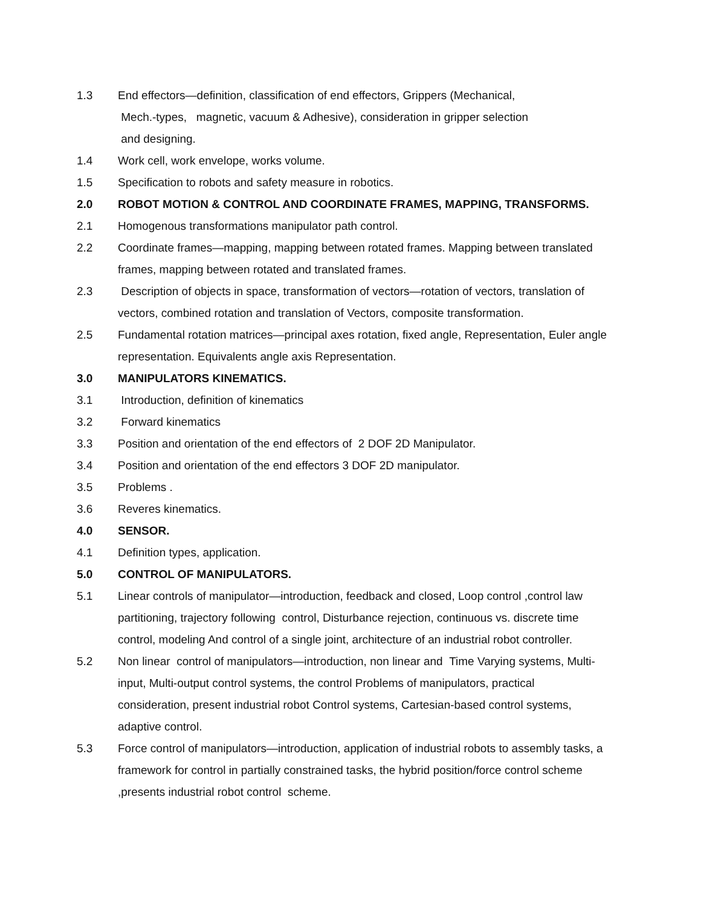1.3 End effectors—definition, classification of end effectors, Grippers (Mechanical,
Mech.-types, magnetic, vacuum & Adhesive), consideration in gripper selection
and designing.
1.4 Work cell, work envelope, works volume.
1.5 Specification to robots and safety measure in robotics.
2.0 ROBOT MOTION & CONTROL AND COORDINATE FRAMES, MAPPING, TRANSFORMS.
2.1 Homogenous transformations manipulator path control.
2.2 Coordinate frames—mapping, mapping between rotated frames. Mapping between translated frames, mapping between rotated and translated frames.
2.3 Description of objects in space, transformation of vectors—rotation of vectors, translation of vectors, combined rotation and translation of Vectors, composite transformation.
2.5 Fundamental rotation matrices—principal axes rotation, fixed angle, Representation, Euler angle representation. Equivalents angle axis Representation.
3.0 MANIPULATORS KINEMATICS.
3.1 Introduction, definition of kinematics
3.2 Forward kinematics
3.3 Position and orientation of the end effectors of 2 DOF 2D Manipulator.
3.4 Position and orientation of the end effectors 3 DOF 2D manipulator.
3.5 Problems .
3.6 Reveres kinematics.
4.0 SENSOR.
4.1 Definition types, application.
5.0 CONTROL OF MANIPULATORS.
5.1 Linear controls of manipulator—introduction, feedback and closed, Loop control ,control law partitioning, trajectory following control, Disturbance rejection, continuous vs. discrete time control, modeling And control of a single joint, architecture of an industrial robot controller.
5.2 Non linear control of manipulators—introduction, non linear and Time Varying systems, Multi-input, Multi-output control systems, the control Problems of manipulators, practical consideration, present industrial robot Control systems, Cartesian-based control systems, adaptive control.
5.3 Force control of manipulators—introduction, application of industrial robots to assembly tasks, a framework for control in partially constrained tasks, the hybrid position/force control scheme ,presents industrial robot control scheme.